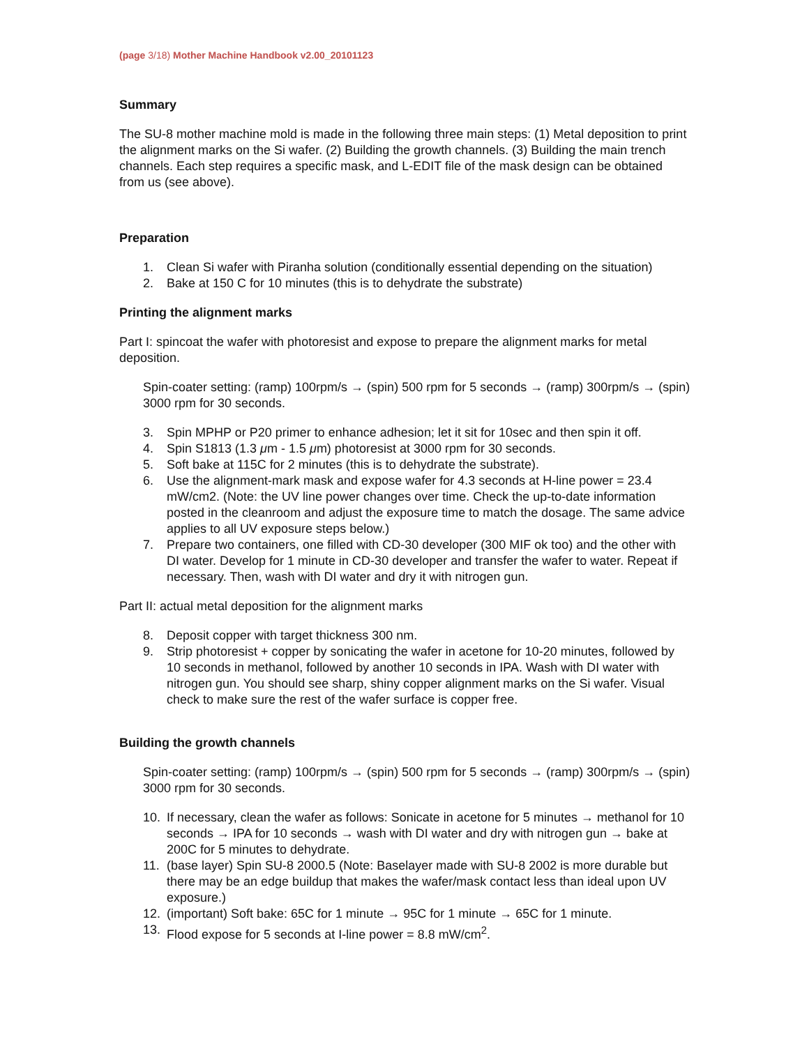(page 3/18) Mother Machine Handbook v2.00_20101123
Summary
The SU-8 mother machine mold is made in the following three main steps: (1) Metal deposition to print the alignment marks on the Si wafer. (2) Building the growth channels. (3) Building the main trench channels. Each step requires a specific mask, and L-EDIT file of the mask design can be obtained from us (see above).
Preparation
1. Clean Si wafer with Piranha solution (conditionally essential depending on the situation)
2. Bake at 150 C for 10 minutes (this is to dehydrate the substrate)
Printing the alignment marks
Part I: spincoat the wafer with photoresist and expose to prepare the alignment marks for metal deposition.
Spin-coater setting: (ramp) 100rpm/s → (spin) 500 rpm for 5 seconds → (ramp) 300rpm/s → (spin) 3000 rpm for 30 seconds.
3. Spin MPHP or P20 primer to enhance adhesion; let it sit for 10sec and then spin it off.
4. Spin S1813 (1.3 μm - 1.5 μm) photoresist at 3000 rpm for 30 seconds.
5. Soft bake at 115C for 2 minutes (this is to dehydrate the substrate).
6. Use the alignment-mark mask and expose wafer for 4.3 seconds at H-line power = 23.4 mW/cm2. (Note: the UV line power changes over time. Check the up-to-date information posted in the cleanroom and adjust the exposure time to match the dosage. The same advice applies to all UV exposure steps below.)
7. Prepare two containers, one filled with CD-30 developer (300 MIF ok too) and the other with DI water. Develop for 1 minute in CD-30 developer and transfer the wafer to water. Repeat if necessary. Then, wash with DI water and dry it with nitrogen gun.
Part II: actual metal deposition for the alignment marks
8. Deposit copper with target thickness 300 nm.
9. Strip photoresist + copper by sonicating the wafer in acetone for 10-20 minutes, followed by 10 seconds in methanol, followed by another 10 seconds in IPA. Wash with DI water with nitrogen gun. You should see sharp, shiny copper alignment marks on the Si wafer. Visual check to make sure the rest of the wafer surface is copper free.
Building the growth channels
Spin-coater setting: (ramp) 100rpm/s → (spin) 500 rpm for 5 seconds → (ramp) 300rpm/s → (spin) 3000 rpm for 30 seconds.
10. If necessary, clean the wafer as follows: Sonicate in acetone for 5 minutes → methanol for 10 seconds → IPA for 10 seconds → wash with DI water and dry with nitrogen gun → bake at 200C for 5 minutes to dehydrate.
11. (base layer) Spin SU-8 2000.5 (Note: Baselayer made with SU-8 2002 is more durable but there may be an edge buildup that makes the wafer/mask contact less than ideal upon UV exposure.)
12. (important) Soft bake: 65C for 1 minute → 95C for 1 minute → 65C for 1 minute.
13. Flood expose for 5 seconds at I-line power = 8.8 mW/cm<sup>2</sup>.